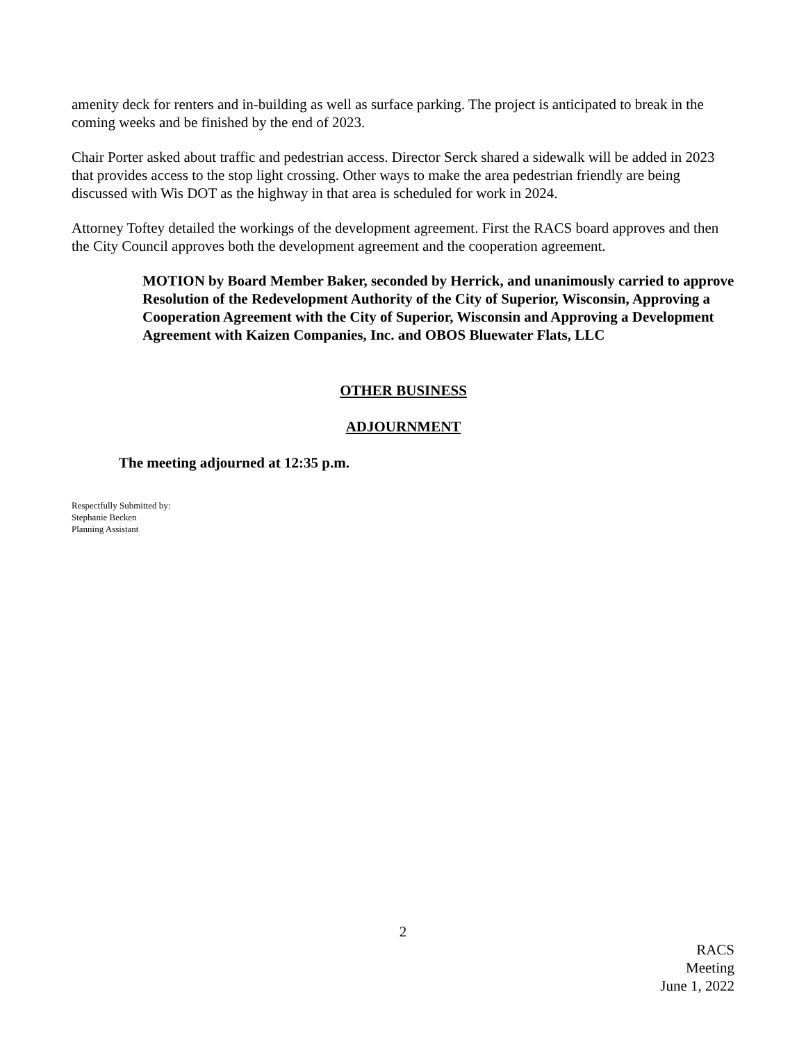amenity deck for renters and in-building as well as surface parking. The project is anticipated to break in the coming weeks and be finished by the end of 2023.
Chair Porter asked about traffic and pedestrian access. Director Serck shared a sidewalk will be added in 2023 that provides access to the stop light crossing. Other ways to make the area pedestrian friendly are being discussed with Wis DOT as the highway in that area is scheduled for work in 2024.
Attorney Toftey detailed the workings of the development agreement. First the RACS board approves and then the City Council approves both the development agreement and the cooperation agreement.
MOTION by Board Member Baker, seconded by Herrick, and unanimously carried to approve Resolution of the Redevelopment Authority of the City of Superior, Wisconsin, Approving a Cooperation Agreement with the City of Superior, Wisconsin and Approving a Development Agreement with Kaizen Companies, Inc. and OBOS Bluewater Flats, LLC
OTHER BUSINESS
ADJOURNMENT
The meeting adjourned at 12:35 p.m.
Respectfully Submitted by:
Stephanie Becken
Planning Assistant
2
RACS
Meeting
June 1, 2022